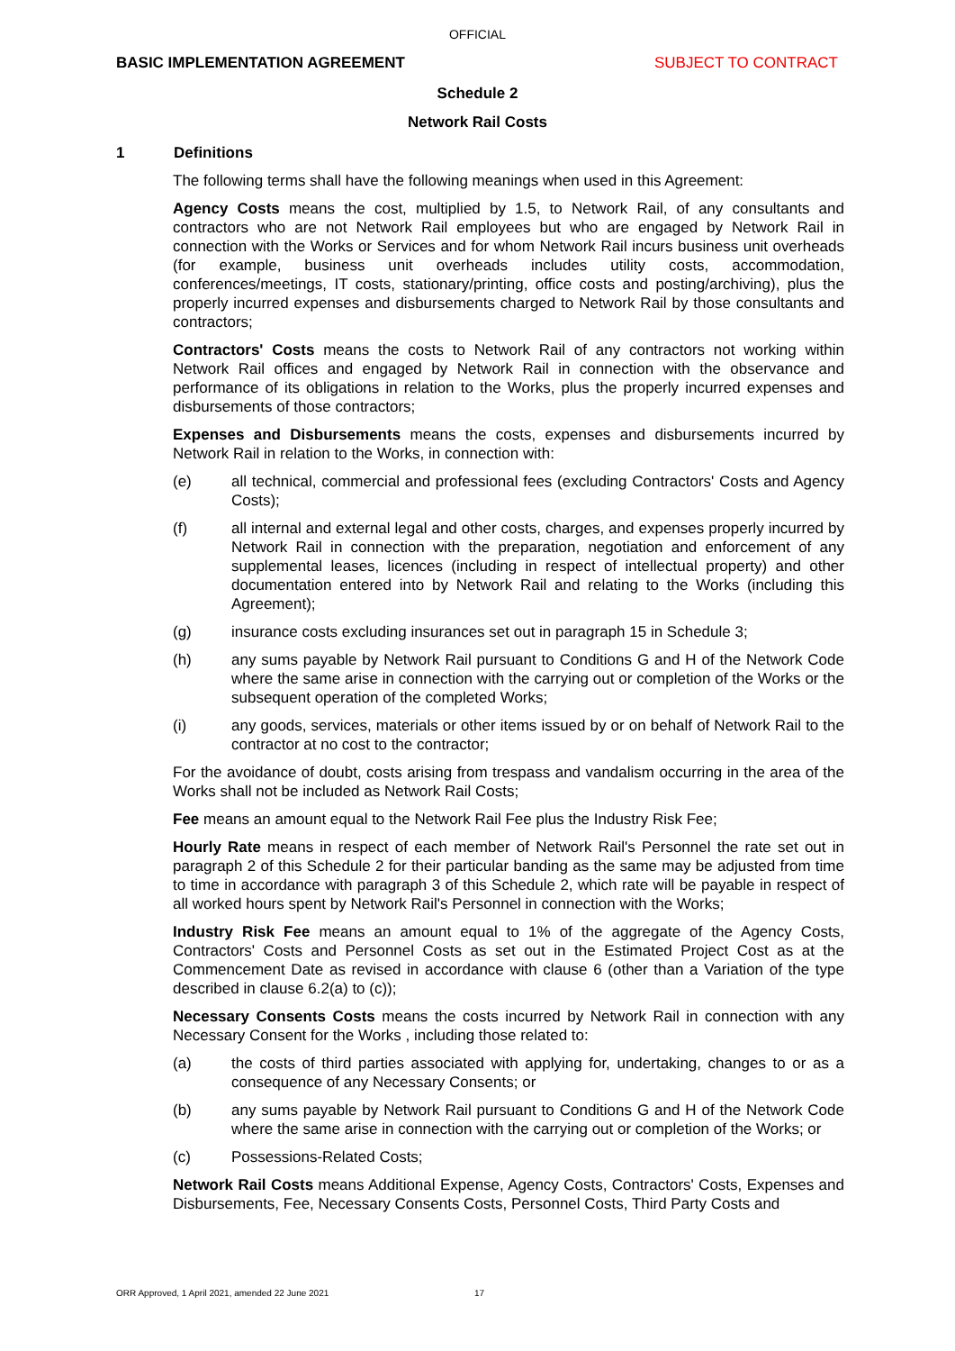OFFICIAL
BASIC IMPLEMENTATION AGREEMENT SUBJECT TO CONTRACT
Schedule 2
Network Rail Costs
1 Definitions
The following terms shall have the following meanings when used in this Agreement:
Agency Costs means the cost, multiplied by 1.5, to Network Rail, of any consultants and contractors who are not Network Rail employees but who are engaged by Network Rail in connection with the Works or Services and for whom Network Rail incurs business unit overheads (for example, business unit overheads includes utility costs, accommodation, conferences/meetings, IT costs, stationary/printing, office costs and posting/archiving), plus the properly incurred expenses and disbursements charged to Network Rail by those consultants and contractors;
Contractors' Costs means the costs to Network Rail of any contractors not working within Network Rail offices and engaged by Network Rail in connection with the observance and performance of its obligations in relation to the Works, plus the properly incurred expenses and disbursements of those contractors;
Expenses and Disbursements means the costs, expenses and disbursements incurred by Network Rail in relation to the Works, in connection with:
(e) all technical, commercial and professional fees (excluding Contractors' Costs and Agency Costs);
(f) all internal and external legal and other costs, charges, and expenses properly incurred by Network Rail in connection with the preparation, negotiation and enforcement of any supplemental leases, licences (including in respect of intellectual property) and other documentation entered into by Network Rail and relating to the Works (including this Agreement);
(g) insurance costs excluding insurances set out in paragraph 15 in Schedule 3;
(h) any sums payable by Network Rail pursuant to Conditions G and H of the Network Code where the same arise in connection with the carrying out or completion of the Works or the subsequent operation of the completed Works;
(i) any goods, services, materials or other items issued by or on behalf of Network Rail to the contractor at no cost to the contractor;
For the avoidance of doubt, costs arising from trespass and vandalism occurring in the area of the Works shall not be included as Network Rail Costs;
Fee means an amount equal to the Network Rail Fee plus the Industry Risk Fee;
Hourly Rate means in respect of each member of Network Rail's Personnel the rate set out in paragraph 2 of this Schedule 2 for their particular banding as the same may be adjusted from time to time in accordance with paragraph 3 of this Schedule 2, which rate will be payable in respect of all worked hours spent by Network Rail's Personnel in connection with the Works;
Industry Risk Fee means an amount equal to 1% of the aggregate of the Agency Costs, Contractors' Costs and Personnel Costs as set out in the Estimated Project Cost as at the Commencement Date as revised in accordance with clause 6 (other than a Variation of the type described in clause 6.2(a) to (c));
Necessary Consents Costs means the costs incurred by Network Rail in connection with any Necessary Consent for the Works , including those related to:
(a) the costs of third parties associated with applying for, undertaking, changes to or as a consequence of any Necessary Consents; or
(b) any sums payable by Network Rail pursuant to Conditions G and H of the Network Code where the same arise in connection with the carrying out or completion of the Works; or
(c) Possessions-Related Costs;
Network Rail Costs means Additional Expense, Agency Costs, Contractors' Costs, Expenses and Disbursements, Fee, Necessary Consents Costs, Personnel Costs, Third Party Costs and
ORR Approved, 1 April 2021, amended 22 June 2021 17